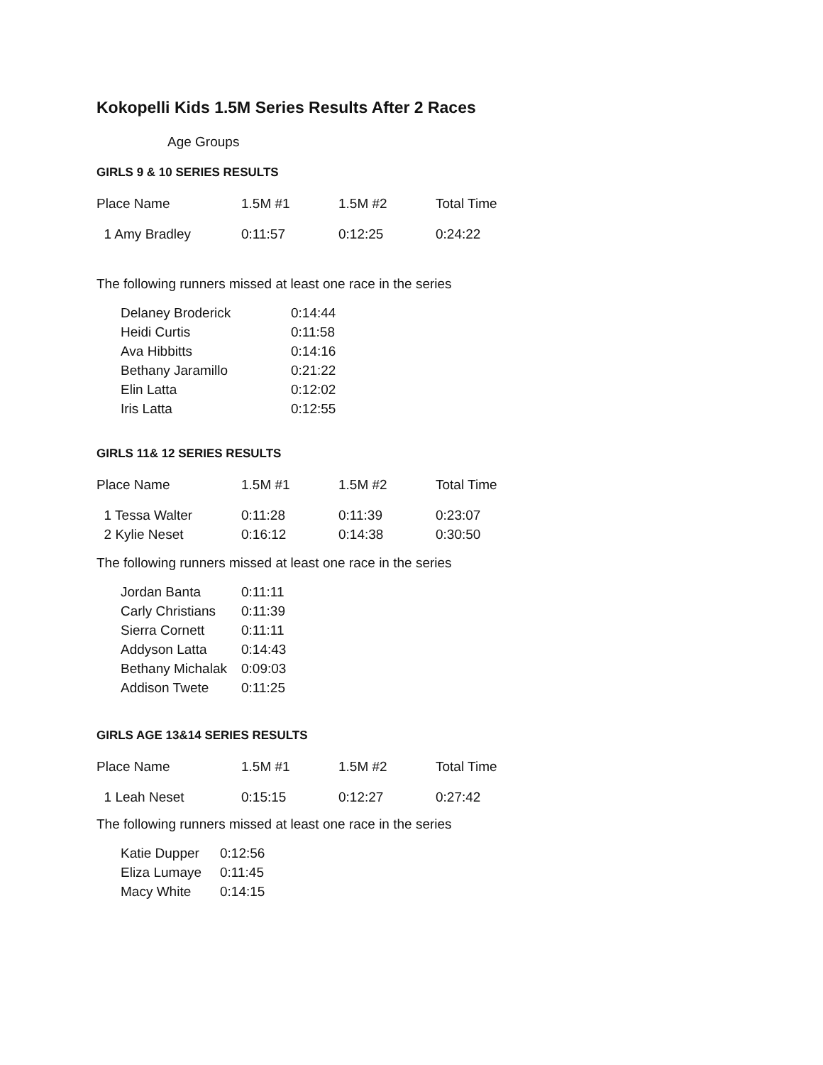Kokopelli Kids 1.5M Series Results After 2 Races
Age Groups
GIRLS 9 & 10 SERIES RESULTS
| Place Name | 1.5M #1 | 1.5M #2 | Total Time |
| --- | --- | --- | --- |
| 1 Amy Bradley | 0:11:57 | 0:12:25 | 0:24:22 |
The following runners missed at least one race in the series
| Delaney Broderick | 0:14:44 |
| Heidi Curtis | 0:11:58 |
| Ava Hibbitts | 0:14:16 |
| Bethany Jaramillo | 0:21:22 |
| Elin Latta | 0:12:02 |
| Iris Latta | 0:12:55 |
GIRLS 11& 12 SERIES RESULTS
| Place Name | 1.5M #1 | 1.5M #2 | Total Time |
| --- | --- | --- | --- |
| 1 Tessa Walter | 0:11:28 | 0:11:39 | 0:23:07 |
| 2 Kylie Neset | 0:16:12 | 0:14:38 | 0:30:50 |
The following runners missed at least one race in the series
| Jordan Banta | 0:11:11 |
| Carly Christians | 0:11:39 |
| Sierra Cornett | 0:11:11 |
| Addyson Latta | 0:14:43 |
| Bethany Michalak | 0:09:03 |
| Addison Twete | 0:11:25 |
GIRLS AGE 13&14 SERIES RESULTS
| Place Name | 1.5M #1 | 1.5M #2 | Total Time |
| --- | --- | --- | --- |
| 1 Leah Neset | 0:15:15 | 0:12:27 | 0:27:42 |
The following runners missed at least one race in the series
| Katie Dupper | 0:12:56 |
| Eliza Lumaye | 0:11:45 |
| Macy White | 0:14:15 |